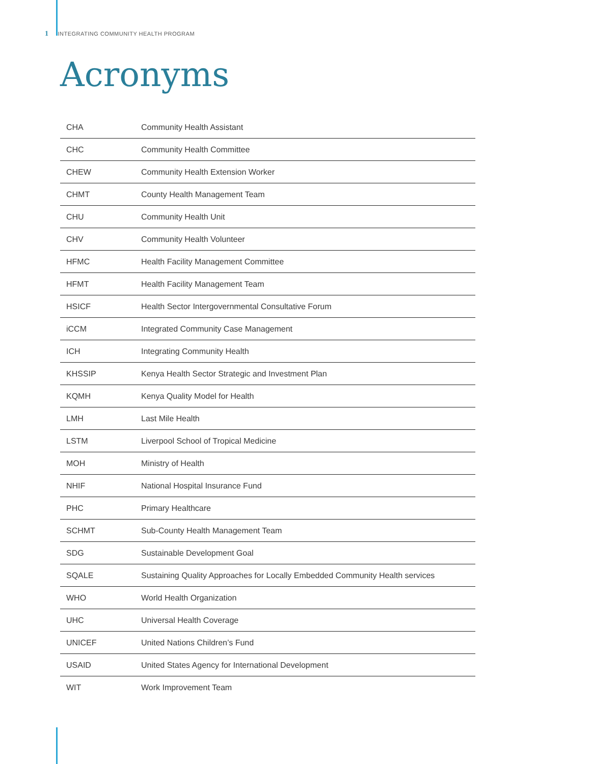1 INTEGRATING COMMUNITY HEALTH PROGRAM
Acronyms
| CHA | Community Health Assistant |
| CHC | Community Health Committee |
| CHEW | Community Health Extension Worker |
| CHMT | County Health Management Team |
| CHU | Community Health Unit |
| CHV | Community Health Volunteer |
| HFMC | Health Facility Management Committee |
| HFMT | Health Facility Management Team |
| HSICF | Health Sector Intergovernmental Consultative Forum |
| iCCM | Integrated Community Case Management |
| ICH | Integrating Community Health |
| KHSSIP | Kenya Health Sector Strategic and Investment Plan |
| KQMH | Kenya Quality Model for Health |
| LMH | Last Mile Health |
| LSTM | Liverpool School of Tropical Medicine |
| MOH | Ministry of Health |
| NHIF | National Hospital Insurance Fund |
| PHC | Primary Healthcare |
| SCHMT | Sub-County Health Management Team |
| SDG | Sustainable Development Goal |
| SQALE | Sustaining Quality Approaches for Locally Embedded Community Health services |
| WHO | World Health Organization |
| UHC | Universal Health Coverage |
| UNICEF | United Nations Children’s Fund |
| USAID | United States Agency for International Development |
| WIT | Work Improvement Team |